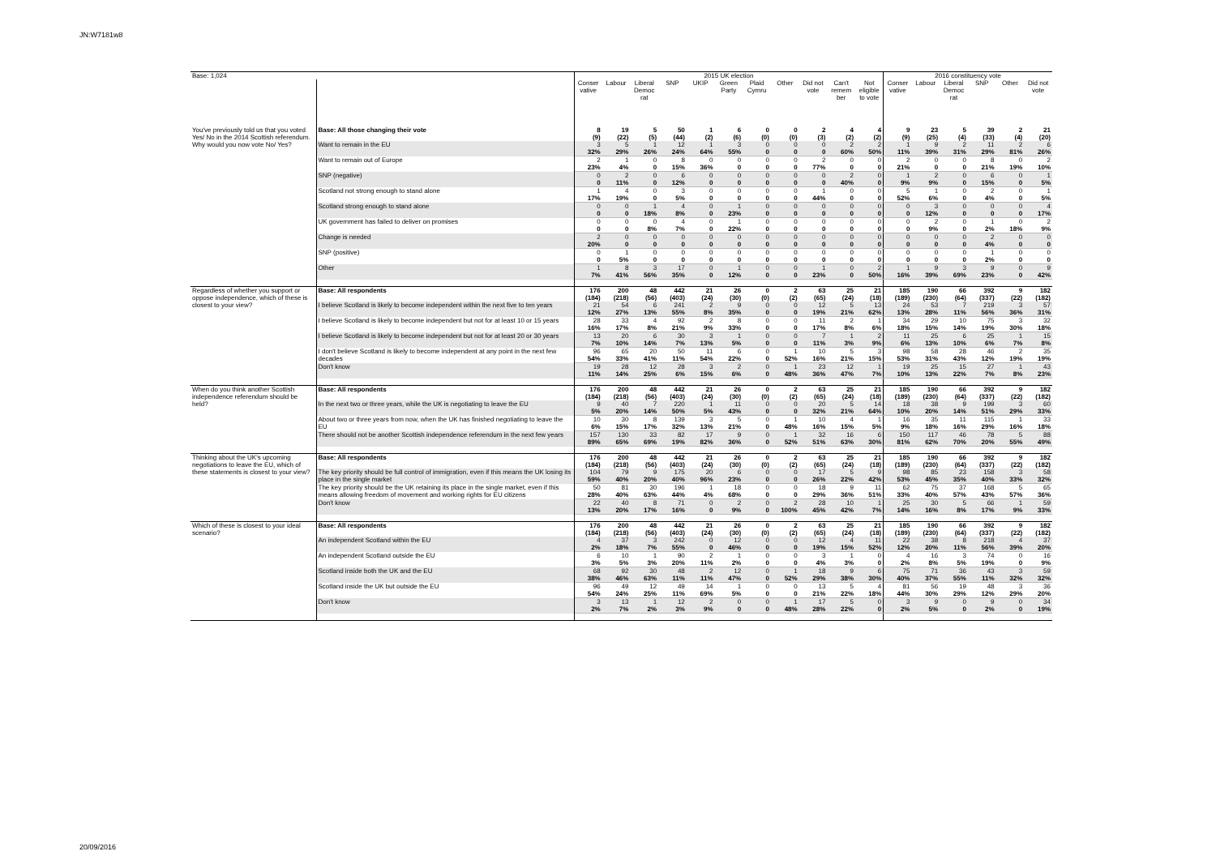JN:W7181w8
| Base: 1,024 | | 2015 UK election | | | | | | | | | | | 2016 constituency vote | | | | | |
| --- | --- | --- | --- | --- | --- | --- | --- | --- | --- | --- | --- | --- | --- | --- | --- | --- | --- | --- |
| | | Conser vative | Labour | Liberal Democ rat | SNP | UKIP | Green Party | Plaid Cymru | Other | Did not vote | Can't remem ber | Not eligible to vote | Conser vative | Labour | Liberal Democ rat | SNP | Other | Did not vote |
| You've previously told us that you voted Yes/ No in the 2014 Scottish referendum. Why would you now vote No/ Yes? | Base: All those changing their vote | 8 | 19 | 5 | 50 | 1 | 6 | 0 | 0 | 2 | 4 | 4 | 9 | 23 | 5 | 39 | 2 | 21 |
| | | (9) | (22) | (5) | (44) | (2) | (6) | (0) | (0) | (3) | (2) | (2) | (9) | (25) | (4) | (33) | (4) | (20) |
| | Want to remain in the EU | 3 | 5 | 1 | 12 | 1 | 3 | 0 | 0 | 0 | 2 | 2 | 1 | 9 | 2 | 11 | 2 | 6 |
| | | 32% | 29% | 26% | 24% | 64% | 55% | 0 | 0 | 0 | 60% | 50% | 11% | 39% | 31% | 29% | 81% | 26% |
| | Want to remain out of Europe | 2 | 1 | 0 | 8 | 0 | 0 | 0 | 0 | 2 | 0 | 0 | 2 | 0 | 0 | 8 | 0 | 2 |
| | | 23% | 4% | 0 | 15% | 36% | 0 | 0 | 0 | 77% | 0 | 0 | 21% | 0 | 0 | 21% | 19% | 10% |
| | SNP (negative) | 0 | 2 | 0 | 6 | 0 | 0 | 0 | 0 | 0 | 2 | 0 | 1 | 2 | 0 | 6 | 0 | 1 |
| | | 0 | 11% | 0 | 12% | 0 | 0 | 0 | 0 | 0 | 40% | 0 | 9% | 9% | 0 | 15% | 0 | 5% |
| | Scotland not strong enough to stand alone | 1 | 4 | 0 | 3 | 0 | 0 | 0 | 0 | 1 | 0 | 0 | 5 | 1 | 0 | 2 | 0 | 1 |
| | | 17% | 19% | 0 | 5% | 0 | 0 | 0 | 0 | 44% | 0 | 0 | 52% | 6% | 0 | 4% | 0 | 5% |
| | Scotland strong enough to stand alone | 0 | 0 | 1 | 4 | 0 | 1 | 0 | 0 | 0 | 0 | 0 | 0 | 3 | 0 | 0 | 0 | 4 |
| | | 0 | 0 | 18% | 8% | 0 | 23% | 0 | 0 | 0 | 0 | 0 | 0 | 12% | 0 | 0 | 0 | 17% |
| | UK government has failed to deliver on promises | 0 | 0 | 0 | 4 | 0 | 1 | 0 | 0 | 0 | 0 | 0 | 0 | 2 | 0 | 1 | 0 | 2 |
| | | 0 | 0 | 8% | 7% | 0 | 22% | 0 | 0 | 0 | 0 | 0 | 0 | 9% | 0 | 2% | 18% | 9% |
| | Change is needed | 2 | 0 | 0 | 0 | 0 | 0 | 0 | 0 | 0 | 0 | 0 | 0 | 0 | 0 | 2 | 0 | 0 |
| | | 20% | 0 | 0 | 0 | 0 | 0 | 0 | 0 | 0 | 0 | 0 | 0 | 0 | 0 | 4% | 0 | 0 |
| | SNP (positive) | 0 | 1 | 0 | 0 | 0 | 0 | 0 | 0 | 0 | 0 | 0 | 0 | 0 | 0 | 1 | 0 | 0 |
| | | 0 | 5% | 0 | 0 | 0 | 0 | 0 | 0 | 0 | 0 | 0 | 0 | 0 | 0 | 2% | 0 | 0 |
| | Other | 1 | 8 | 3 | 17 | 0 | 1 | 0 | 0 | 1 | 0 | 2 | 1 | 9 | 3 | 9 | 0 | 9 |
| | | 7% | 41% | 56% | 35% | 0 | 12% | 0 | 0 | 23% | 0 | 50% | 16% | 39% | 69% | 23% | 0 | 42% |
| Regardless of whether you support or oppose independence, which of these is closest to your view? | Base: All respondents | 176 | 200 | 48 | 442 | 21 | 26 | 0 | 2 | 63 | 25 | 21 | 185 | 190 | 66 | 392 | 9 | 182 |
| | | (184) | (218) | (56) | (403) | (24) | (30) | (0) | (2) | (65) | (24) | (18) | (189) | (230) | (64) | (337) | (22) | (182) |
| | I believe Scotland is likely to become independent within the next five to ten years | 21 | 54 | 6 | 241 | 2 | 9 | 0 | 0 | 12 | 5 | 13 | 24 | 53 | 7 | 219 | 3 | 57 |
| | | 12% | 27% | 13% | 55% | 8% | 35% | 0 | 0 | 19% | 21% | 62% | 13% | 28% | 11% | 56% | 36% | 31% |
| | I believe Scotland is likely to become independent but not for at least 10 or 15 years | 28 | 33 | 4 | 92 | 2 | 8 | 0 | 0 | 11 | 2 | 1 | 34 | 29 | 10 | 75 | 3 | 32 |
| | | 16% | 17% | 8% | 21% | 9% | 33% | 0 | 0 | 17% | 8% | 6% | 18% | 15% | 14% | 19% | 30% | 18% |
| | I believe Scotland is likely to become independent but not for at least 20 or 30 years | 13 | 20 | 6 | 30 | 3 | 1 | 0 | 0 | 7 | 1 | 2 | 11 | 25 | 6 | 25 | 1 | 15 |
| | | 7% | 10% | 14% | 7% | 13% | 5% | 0 | 0 | 11% | 3% | 9% | 6% | 13% | 10% | 6% | 7% | 8% |
| | I don't believe Scotland is likely to become independent at any point in the next few decades | 96 | 65 | 20 | 50 | 11 | 6 | 0 | 1 | 10 | 5 | 3 | 98 | 58 | 28 | 46 | 2 | 35 |
| | | 54% | 33% | 41% | 11% | 54% | 22% | 0 | 52% | 16% | 21% | 15% | 53% | 31% | 43% | 12% | 19% | 19% |
| | Don't know | 19 | 28 | 12 | 28 | 3 | 2 | 0 | 1 | 23 | 12 | 1 | 19 | 25 | 15 | 27 | 1 | 43 |
| | | 11% | 14% | 25% | 6% | 15% | 6% | 0 | 48% | 36% | 47% | 7% | 10% | 13% | 22% | 7% | 8% | 23% |
| When do you think another Scottish independence referendum should be held? | Base: All respondents | 176 | 200 | 48 | 442 | 21 | 26 | 0 | 2 | 63 | 25 | 21 | 185 | 190 | 66 | 392 | 9 | 182 |
| | | (184) | (218) | (56) | (403) | (24) | (30) | (0) | (2) | (65) | (24) | (18) | (189) | (230) | (64) | (337) | (22) | (182) |
| | In the next two or three years, while the UK is negotiating to leave the EU | 9 | 40 | 7 | 220 | 1 | 11 | 0 | 0 | 20 | 5 | 14 | 18 | 38 | 9 | 199 | 3 | 60 |
| | | 5% | 20% | 14% | 50% | 5% | 43% | 0 | 0 | 32% | 21% | 64% | 10% | 20% | 14% | 51% | 29% | 33% |
| | About two or three years from now, when the UK has finished negotiating to leave the EU | 10 | 30 | 8 | 139 | 3 | 5 | 0 | 1 | 10 | 4 | 1 | 16 | 35 | 11 | 115 | 1 | 33 |
| | | 6% | 15% | 17% | 32% | 13% | 21% | 0 | 48% | 16% | 15% | 5% | 9% | 18% | 16% | 29% | 16% | 18% |
| | There should not be another Scottish independence referendum in the next few years | 157 | 130 | 33 | 82 | 17 | 9 | 0 | 1 | 32 | 16 | 6 | 150 | 117 | 46 | 78 | 5 | 88 |
| | | 89% | 65% | 69% | 19% | 82% | 36% | 0 | 52% | 51% | 63% | 30% | 81% | 62% | 70% | 20% | 55% | 49% |
| Thinking about the UK's upcoming negotiations to leave the EU, which of these statements is closest to your view? | Base: All respondents | 176 | 200 | 48 | 442 | 21 | 26 | 0 | 2 | 63 | 25 | 21 | 185 | 190 | 66 | 392 | 9 | 182 |
| | | (184) | (218) | (56) | (403) | (24) | (30) | (0) | (2) | (65) | (24) | (18) | (189) | (230) | (64) | (337) | (22) | (182) |
| | The key priority should be full control of immigration, even if this means the UK losing its place in the single market | 104 | 79 | 9 | 175 | 20 | 6 | 0 | 0 | 17 | 5 | 9 | 98 | 85 | 23 | 158 | 3 | 58 |
| | | 59% | 40% | 20% | 40% | 96% | 23% | 0 | 0 | 26% | 22% | 42% | 53% | 45% | 35% | 40% | 33% | 32% |
| | The key priority should be the UK retaining its place in the single market, even if this means allowing freedom of movement and working rights for EU citizens | 50 | 81 | 30 | 196 | 1 | 18 | 0 | 0 | 18 | 9 | 11 | 62 | 75 | 37 | 168 | 5 | 65 |
| | | 28% | 40% | 63% | 44% | 4% | 68% | 0 | 0 | 29% | 36% | 51% | 33% | 40% | 57% | 43% | 57% | 36% |
| | Don't know | 22 | 40 | 8 | 71 | 0 | 2 | 0 | 2 | 28 | 10 | 1 | 25 | 30 | 5 | 66 | 1 | 59 |
| | | 13% | 20% | 17% | 16% | 0 | 9% | 0 | 100% | 45% | 42% | 7% | 14% | 16% | 8% | 17% | 9% | 33% |
| Which of these is closest to your ideal scenario? | Base: All respondents | 176 | 200 | 48 | 442 | 21 | 26 | 0 | 2 | 63 | 25 | 21 | 185 | 190 | 66 | 392 | 9 | 182 |
| | | (184) | (218) | (56) | (403) | (24) | (30) | (0) | (2) | (65) | (24) | (18) | (189) | (230) | (64) | (337) | (22) | (182) |
| | An independent Scotland within the EU | 4 | 37 | 3 | 242 | 0 | 12 | 0 | 0 | 12 | 4 | 11 | 22 | 38 | 8 | 218 | 4 | 37 |
| | | 2% | 18% | 7% | 55% | 0 | 46% | 0 | 0 | 19% | 15% | 52% | 12% | 20% | 11% | 56% | 39% | 20% |
| | An independent Scotland outside the EU | 6 | 10 | 1 | 90 | 2 | 1 | 0 | 0 | 3 | 1 | 0 | 4 | 16 | 3 | 74 | 0 | 16 |
| | | 3% | 5% | 3% | 20% | 11% | 2% | 0 | 0 | 4% | 3% | 0 | 2% | 8% | 5% | 19% | 0 | 9% |
| | Scotland inside both the UK and the EU | 68 | 92 | 30 | 48 | 2 | 12 | 0 | 1 | 18 | 9 | 6 | 75 | 71 | 36 | 43 | 3 | 59 |
| | | 38% | 46% | 63% | 11% | 11% | 47% | 0 | 52% | 29% | 38% | 30% | 40% | 37% | 55% | 11% | 32% | 32% |
| | Scotland inside the UK but outside the EU | 96 | 49 | 12 | 49 | 14 | 1 | 0 | 0 | 13 | 5 | 4 | 81 | 56 | 19 | 48 | 3 | 36 |
| | | 54% | 24% | 25% | 11% | 69% | 5% | 0 | 0 | 21% | 22% | 18% | 44% | 30% | 29% | 12% | 29% | 20% |
| | Don't know | 3 | 13 | 1 | 12 | 2 | 0 | 0 | 1 | 17 | 5 | 0 | 3 | 9 | 0 | 9 | 0 | 34 |
| | | 2% | 7% | 2% | 3% | 9% | 0 | 0 | 48% | 28% | 22% | 0 | 2% | 5% | 0 | 2% | 0 | 19% |
20/09/2016